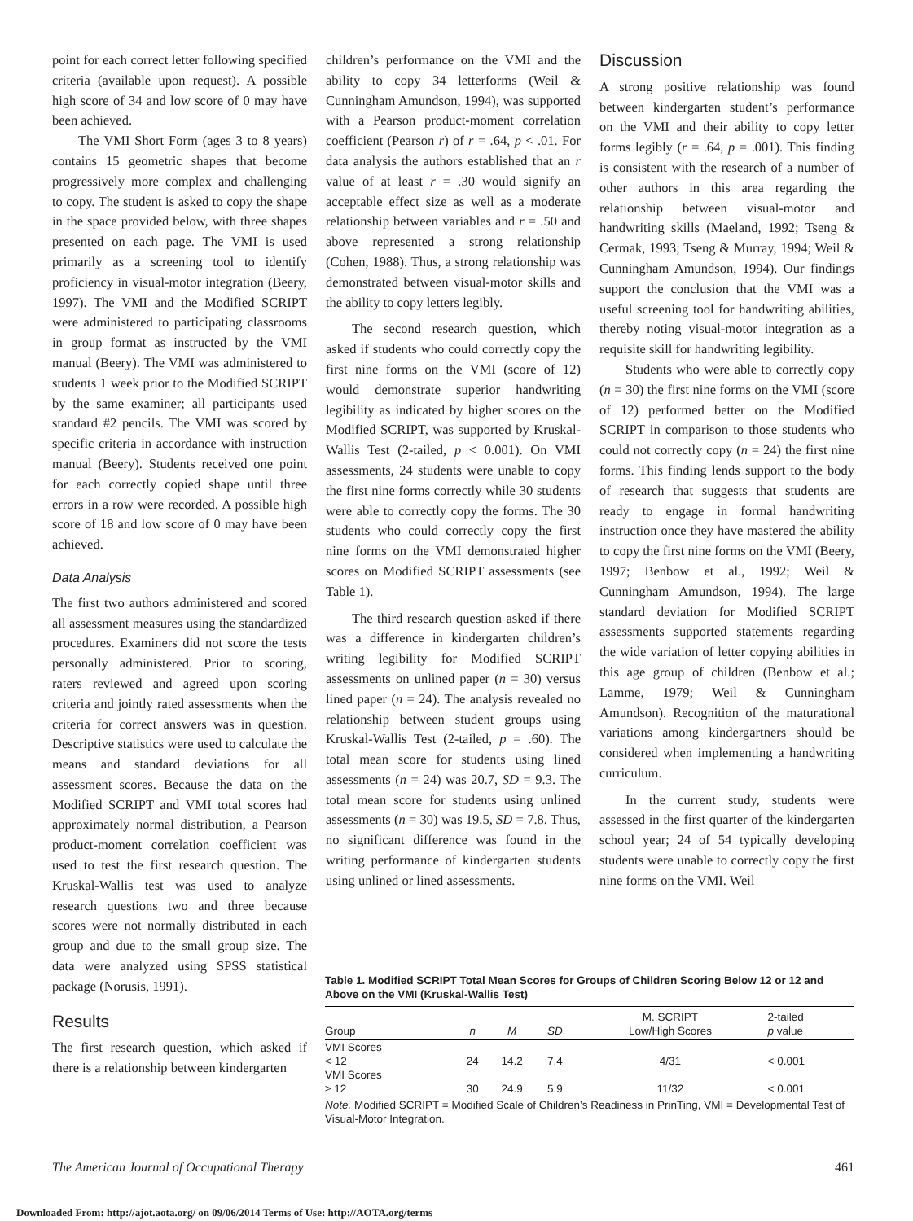point for each correct letter following specified criteria (available upon request). A possible high score of 34 and low score of 0 may have been achieved.
The VMI Short Form (ages 3 to 8 years) contains 15 geometric shapes that become progressively more complex and challenging to copy. The student is asked to copy the shape in the space provided below, with three shapes presented on each page. The VMI is used primarily as a screening tool to identify proficiency in visual-motor integration (Beery, 1997). The VMI and the Modified SCRIPT were administered to participating classrooms in group format as instructed by the VMI manual (Beery). The VMI was administered to students 1 week prior to the Modified SCRIPT by the same examiner; all participants used standard #2 pencils. The VMI was scored by specific criteria in accordance with instruction manual (Beery). Students received one point for each correctly copied shape until three errors in a row were recorded. A possible high score of 18 and low score of 0 may have been achieved.
Data Analysis
The first two authors administered and scored all assessment measures using the standardized procedures. Examiners did not score the tests personally administered. Prior to scoring, raters reviewed and agreed upon scoring criteria and jointly rated assessments when the criteria for correct answers was in question. Descriptive statistics were used to calculate the means and standard deviations for all assessment scores. Because the data on the Modified SCRIPT and VMI total scores had approximately normal distribution, a Pearson product-moment correlation coefficient was used to test the first research question. The Kruskal-Wallis test was used to analyze research questions two and three because scores were not normally distributed in each group and due to the small group size. The data were analyzed using SPSS statistical package (Norusis, 1991).
Results
The first research question, which asked if there is a relationship between kindergarten
children’s performance on the VMI and the ability to copy 34 letterforms (Weil & Cunningham Amundson, 1994), was supported with a Pearson product-moment correlation coefficient (Pearson r) of r = .64, p < .01. For data analysis the authors established that an r value of at least r = .30 would signify an acceptable effect size as well as a moderate relationship between variables and r = .50 and above represented a strong relationship (Cohen, 1988). Thus, a strong relationship was demonstrated between visual-motor skills and the ability to copy letters legibly.
The second research question, which asked if students who could correctly copy the first nine forms on the VMI (score of 12) would demonstrate superior handwriting legibility as indicated by higher scores on the Modified SCRIPT, was supported by Kruskal-Wallis Test (2-tailed, p < 0.001). On VMI assessments, 24 students were unable to copy the first nine forms correctly while 30 students were able to correctly copy the forms. The 30 students who could correctly copy the first nine forms on the VMI demonstrated higher scores on Modified SCRIPT assessments (see Table 1).
The third research question asked if there was a difference in kindergarten children’s writing legibility for Modified SCRIPT assessments on unlined paper (n = 30) versus lined paper (n = 24). The analysis revealed no relationship between student groups using Kruskal-Wallis Test (2-tailed, p = .60). The total mean score for students using lined assessments (n = 24) was 20.7, SD = 9.3. The total mean score for students using unlined assessments (n = 30) was 19.5, SD = 7.8. Thus, no significant difference was found in the writing performance of kindergarten students using unlined or lined assessments.
Discussion
A strong positive relationship was found between kindergarten student’s performance on the VMI and their ability to copy letter forms legibly (r = .64, p = .001). This finding is consistent with the research of a number of other authors in this area regarding the relationship between visual-motor and handwriting skills (Maeland, 1992; Tseng & Cermak, 1993; Tseng & Murray, 1994; Weil & Cunningham Amundson, 1994). Our findings support the conclusion that the VMI was a useful screening tool for handwriting abilities, thereby noting visual-motor integration as a requisite skill for handwriting legibility.
Students who were able to correctly copy (n = 30) the first nine forms on the VMI (score of 12) performed better on the Modified SCRIPT in comparison to those students who could not correctly copy (n = 24) the first nine forms. This finding lends support to the body of research that suggests that students are ready to engage in formal handwriting instruction once they have mastered the ability to copy the first nine forms on the VMI (Beery, 1997; Benbow et al., 1992; Weil & Cunningham Amundson, 1994). The large standard deviation for Modified SCRIPT assessments supported statements regarding the wide variation of letter copying abilities in this age group of children (Benbow et al.; Lamme, 1979; Weil & Cunningham Amundson). Recognition of the maturational variations among kindergartners should be considered when implementing a handwriting curriculum.
In the current study, students were assessed in the first quarter of the kindergarten school year; 24 of 54 typically developing students were unable to correctly copy the first nine forms on the VMI. Weil
Table 1. Modified SCRIPT Total Mean Scores for Groups of Children Scoring Below 12 or 12 and Above on the VMI (Kruskal-Wallis Test)
| Group | n | M | SD | M. SCRIPT Low/High Scores | 2-tailed p value |
| --- | --- | --- | --- | --- | --- |
| VMI Scores < 12 | 24 | 14.2 | 7.4 | 4/31 | < 0.001 |
| VMI Scores ≥ 12 | 30 | 24.9 | 5.9 | 11/32 | < 0.001 |
Note. Modified SCRIPT = Modified Scale of Children’s Readiness in PrinTing, VMI = Developmental Test of Visual-Motor Integration.
The American Journal of Occupational Therapy 461
Downloaded From: http://ajot.aota.org/ on 09/06/2014 Terms of Use: http://AOTA.org/terms